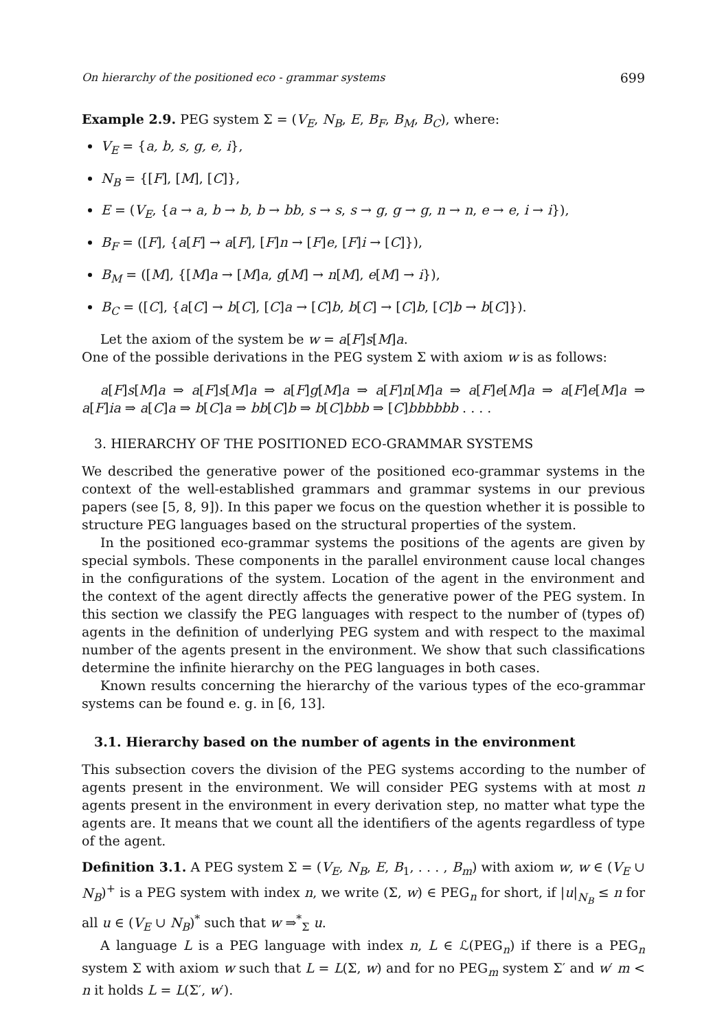On hierarchy of the positioned eco - grammar systems 699
Example 2.9. PEG system Σ = (V<sub>E</sub>, N<sub>B</sub>, E, B<sub>F</sub>, B<sub>M</sub>, B<sub>C</sub>), where:
V<sub>E</sub> = {a, b, s, g, e, i},
N<sub>B</sub> = {[F], [M], [C]},
E = (V<sub>E</sub>, {a → a, b → b, b → bb, s → s, s → g, g → g, n → n, e → e, i → i}),
B<sub>F</sub> = ([F], {a[F] → a[F], [F]n → [F]e, [F]i → [C]}),
B<sub>M</sub> = ([M], {[M]a → [M]a, g[M] → n[M], e[M] → i}),
B<sub>C</sub> = ([C], {a[C] → b[C], [C]a → [C]b, b[C] → [C]b, [C]b → b[C]}).
Let the axiom of the system be w = a[F]s[M]a.
One of the possible derivations in the PEG system Σ with axiom w is as follows:
a[F]s[M]a ⇒ a[F]s[M]a ⇒ a[F]g[M]a ⇒ a[F]n[M]a ⇒ a[F]e[M]a ⇒ a[F]e[M]a ⇒ a[F]ia ⇒ a[C]a ⇒ b[C]a ⇒ bb[C]b ⇒ b[C]bbb ⇒ [C]bbbbbb . . . .
3. HIERARCHY OF THE POSITIONED ECO-GRAMMAR SYSTEMS
We described the generative power of the positioned eco-grammar systems in the context of the well-established grammars and grammar systems in our previous papers (see [5, 8, 9]). In this paper we focus on the question whether it is possible to structure PEG languages based on the structural properties of the system.
In the positioned eco-grammar systems the positions of the agents are given by special symbols. These components in the parallel environment cause local changes in the configurations of the system. Location of the agent in the environment and the context of the agent directly affects the generative power of the PEG system. In this section we classify the PEG languages with respect to the number of (types of) agents in the definition of underlying PEG system and with respect to the maximal number of the agents present in the environment. We show that such classifications determine the infinite hierarchy on the PEG languages in both cases.
Known results concerning the hierarchy of the various types of the eco-grammar systems can be found e. g. in [6, 13].
3.1. Hierarchy based on the number of agents in the environment
This subsection covers the division of the PEG systems according to the number of agents present in the environment. We will consider PEG systems with at most n agents present in the environment in every derivation step, no matter what type the agents are. It means that we count all the identifiers of the agents regardless of type of the agent.
Definition 3.1. A PEG system Σ = (V<sub>E</sub>, N<sub>B</sub>, E, B<sub>1</sub>, . . . , B<sub>m</sub>) with axiom w, w ∈ (V<sub>E</sub> ∪ N<sub>B</sub>)<sup>+</sup> is a PEG system with index n, we write (Σ, w) ∈ PEG<sub>n</sub> for short, if |u|<sub>N<sub>B</sub></sub> ≤ n for all u ∈ (V<sub>E</sub> ∪ N<sub>B</sub>)<sup>*</sup> such that w ⇒<sup>*</sup><sub>Σ</sub> u.
A language L is a PEG language with index n, L ∈ ℒ(PEG<sub>n</sub>) if there is a PEG<sub>n</sub> system Σ with axiom w such that L = L(Σ, w) and for no PEG<sub>m</sub> system Σ′ and w′ m < n it holds L = L(Σ′, w′).